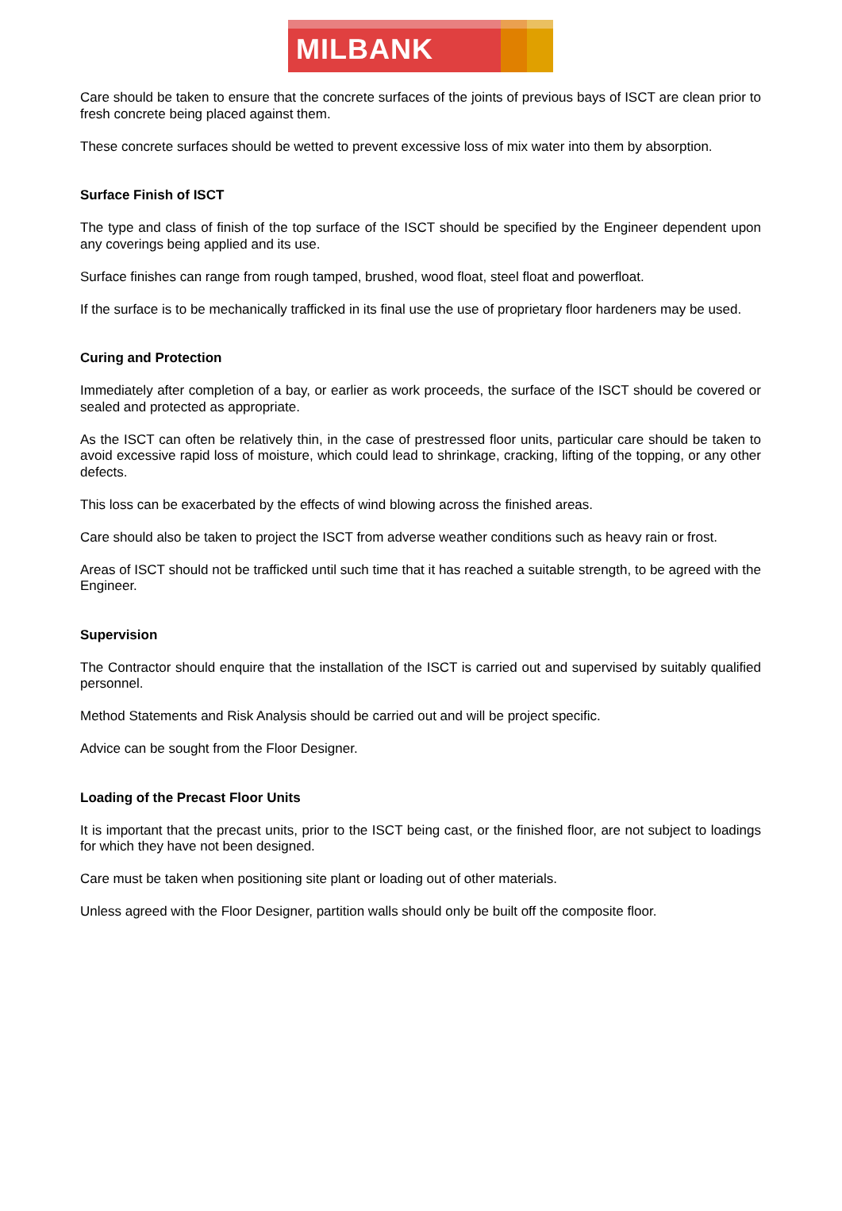MILBANK
Care should be taken to ensure that the concrete surfaces of the joints of previous bays of ISCT are clean prior to fresh concrete being placed against them.
These concrete surfaces should be wetted to prevent excessive loss of mix water into them by absorption.
Surface Finish of ISCT
The type and class of finish of the top surface of the ISCT should be specified by the Engineer dependent upon any coverings being applied and its use.
Surface finishes can range from rough tamped, brushed, wood float, steel float and powerfloat.
If the surface is to be mechanically trafficked in its final use the use of proprietary floor hardeners may be used.
Curing and Protection
Immediately after completion of a bay, or earlier as work proceeds, the surface of the ISCT should be covered or sealed and protected as appropriate.
As the ISCT can often be relatively thin, in the case of prestressed floor units, particular care should be taken to avoid excessive rapid loss of moisture, which could lead to shrinkage, cracking, lifting of the topping, or any other defects.
This loss can be exacerbated by the effects of wind blowing across the finished areas.
Care should also be taken to project the ISCT from adverse weather conditions such as heavy rain or frost.
Areas of ISCT should not be trafficked until such time that it has reached a suitable strength, to be agreed with the Engineer.
Supervision
The Contractor should enquire that the installation of the ISCT is carried out and supervised by suitably qualified personnel.
Method Statements and Risk Analysis should be carried out and will be project specific.
Advice can be sought from the Floor Designer.
Loading of the Precast Floor Units
It is important that the precast units, prior to the ISCT being cast, or the finished floor, are not subject to loadings for which they have not been designed.
Care must be taken when positioning site plant or loading out of other materials.
Unless agreed with the Floor Designer, partition walls should only be built off the composite floor.